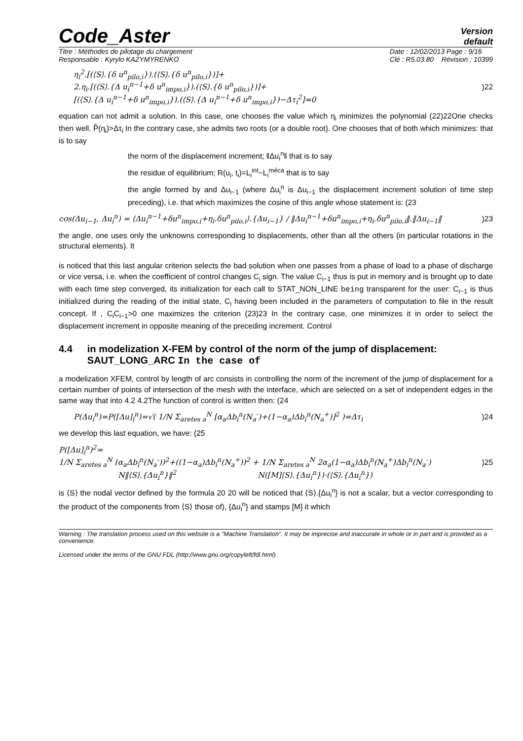Code_Aster
Version
default
Titre : Méthodes de pilotage du chargement
Responsable : Kyrylo KAZYMYRENKO
Date : 12/02/2013 Page : 9/16
Clé : R5.03.80 Révision : 10399
η<sub>i</sub><sup>2</sup>.[(⟨S⟩.{δ u<sup>n</sup><sub>pilo,i</sub>}).(⟨S⟩.{δ u<sup>n</sup><sub>pilo,i</sub>})]+
2.η<sub>i</sub>.[(⟨S⟩.{Δ u<sub>i</sub><sup>n−1</sup>+δ u<sup>n</sup><sub>impo,i</sub>}).(⟨S⟩.{δ u<sup>n</sup><sub>pilo,i</sub>})]+
[(⟨S⟩.{Δ u<sub>i</sub><sup>n−1</sup>+δ u<sup>n</sup><sub>impo,i</sub>}).(⟨S⟩.{Δ u<sub>i</sub><sup>n−1</sup>+δ u<sup>n</sup><sub>impo,i</sub>})−Δτ<sub>i</sub><sup>2</sup>]=0
)22
equation can not admit a solution. In this case, one chooses the value which η<sub>i</sub> minimizes the polynomial (22)22One checks then well. P̃(η<sub>i</sub>)>Δτ<sub>i</sub> In the contrary case, she admits two roots (or a double root). One chooses that of both which minimizes: that is to say
the norm of the displacement increment; ‖Δu<sub>i</sub><sup>n</sup>‖ that is to say
the residue of equilibrium; R(u<sub>i</sub>, t<sub>i</sub>)=L<sub>i</sub><sup>int</sup>−L<sub>i</sub><sup>méca</sup> that is to say
the angle formed by and Δu<sub>i−1</sub> (where Δu<sub>i</sub><sup>n</sup> is Δu<sub>i−1</sub> the displacement increment solution of time step preceding), i.e. that which maximizes the cosine of this angle whose statement is: (23
cos(Δu<sub>i−1</sub>, Δu<sub>i</sub><sup>n</sup>) = ⟨Δu<sub>i</sub><sup>n−1</sup>+δu<sup>n</sup><sub>impo,i</sub>+η<sub>i</sub>.δu<sup>n</sup><sub>pilo,i</sub>⟩.{Δu<sub>i−1</sub>} / ‖Δu<sub>i</sub><sup>n−1</sup>+δu<sup>n</sup><sub>impo,i</sub>+η<sub>i</sub>.δu<sup>n</sup><sub>pilo,i</sub>‖.‖Δu<sub>i−1</sub>‖
)23
the angle, one uses only the unknowns corresponding to displacements, other than all the others (in particular rotations in the structural elements). It
is noticed that this last angular criterion selects the bad solution when one passes from a phase of load to a phase of discharge or vice versa, i.e. when the coefficient of control changes C<sub>i</sub> sign. The value C<sub>i−1</sub> thus is put in memory and is brought up to date with each time step converged, its initialization for each call to STAT_NON_LINE being transparent for the user: C<sub>i−1</sub> is thus initialized during the reading of the initial state, C<sub>i</sub> having been included in the parameters of computation to file in the result concept. If , C<sub>i</sub>C<sub>i−1</sub>>0 one maximizes the criterion (23)23 In the contrary case, one minimizes it in order to select the displacement increment in opposite meaning of the preceding increment. Control
4.4 in modelization X-FEM by control of the norm of the jump of displacement: SAUT_LONG_ARC In the case of
a modelization XFEM, control by length of arc consists in controlling the norm of the increment of the jump of displacement for a certain number of points of intersection of the mesh with the interface, which are selected on a set of independent edges in the same way that into 4.2 4.2The function of control is written then: (24
P(Δu<sub>i</sub><sup>n</sup>)=P([Δu]<sub>i</sub><sup>n</sup>)=√( 1/N Σ<sub>aretes a</sub><sup>N</sup> [α<sub>a</sub>Δb<sub>i</sub><sup>n</sup>(N<sub>a</sub><sup>-</sup>)+(1−α<sub>a</sub>)Δb<sub>i</sub><sup>n</sup>(N<sub>a</sub><sup>+</sup>)]<sup>2</sup> )=Δτ<sub>i</sub>
)24
we develop this last equation, we have: (25
P([Δu]<sub>i</sub><sup>n</sup>)<sup>2</sup>=
1/N Σ<sub>aretes a</sub><sup>N</sup> (α<sub>a</sub>Δb<sub>i</sub><sup>n</sup>(N<sub>a</sub><sup>-</sup>))<sup>2</sup>+((1−α<sub>a</sub>)Δb<sub>i</sub><sup>n</sup>(N<sub>a</sub><sup>+</sup>))<sup>2</sup> + 1/N Σ<sub>aretes a</sub><sup>N</sup> 2α<sub>a</sub>(1−α<sub>a</sub>)Δb<sub>i</sub><sup>n</sup>(N<sub>a</sub><sup>+</sup>)Δb<sub>i</sub><sup>n</sup>(N<sub>a</sub><sup>-</sup>)
N‖⟨S⟩.{Δu<sub>i</sub><sup>n</sup>}‖<sup>2</sup> N([M]⟨S⟩.{Δu<sub>i</sub><sup>n</sup>})·(⟨S⟩.{Δu<sub>i</sub><sup>n</sup>})
)25
is ⟨S⟩ the nodal vector defined by the formula 20 20 will be noticed that ⟨S⟩.{Δu<sub>i</sub><sup>n</sup>} is not a scalar, but a vector corresponding to the product of the components from ⟨S⟩ those of), {Δu<sub>i</sub><sup>n</sup>} and stamps [M] it which
Warning : The translation process used on this website is a "Machine Translation". It may be imprecise and inaccurate in whole or in part and is provided as a convenience.
Licensed under the terms of the GNU FDL (http://www.gnu.org/copyleft/fdl.html)